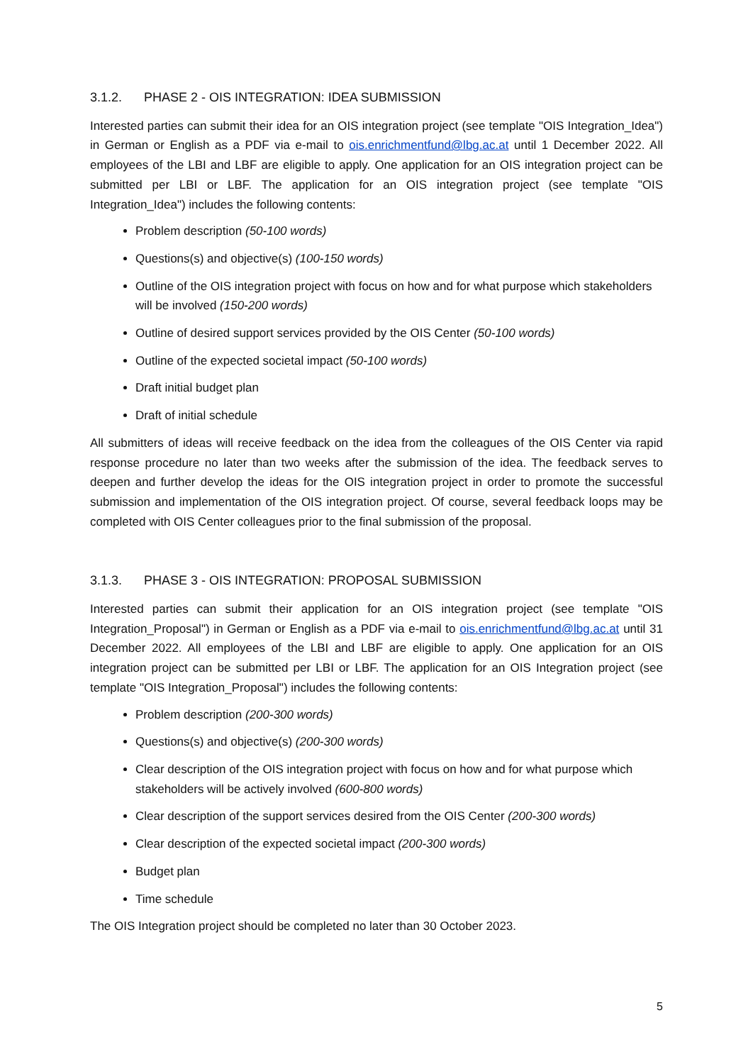3.1.2. PHASE 2 - OIS INTEGRATION: IDEA SUBMISSION
Interested parties can submit their idea for an OIS integration project (see template "OIS Integration_Idea") in German or English as a PDF via e-mail to ois.enrichmentfund@lbg.ac.at until 1 December 2022. All employees of the LBI and LBF are eligible to apply. One application for an OIS integration project can be submitted per LBI or LBF. The application for an OIS integration project (see template "OIS Integration_Idea") includes the following contents:
Problem description (50-100 words)
Questions(s) and objective(s) (100-150 words)
Outline of the OIS integration project with focus on how and for what purpose which stakeholders will be involved (150-200 words)
Outline of desired support services provided by the OIS Center (50-100 words)
Outline of the expected societal impact (50-100 words)
Draft initial budget plan
Draft of initial schedule
All submitters of ideas will receive feedback on the idea from the colleagues of the OIS Center via rapid response procedure no later than two weeks after the submission of the idea. The feedback serves to deepen and further develop the ideas for the OIS integration project in order to promote the successful submission and implementation of the OIS integration project. Of course, several feedback loops may be completed with OIS Center colleagues prior to the final submission of the proposal.
3.1.3. PHASE 3 - OIS INTEGRATION: PROPOSAL SUBMISSION
Interested parties can submit their application for an OIS integration project (see template "OIS Integration_Proposal") in German or English as a PDF via e-mail to ois.enrichmentfund@lbg.ac.at until 31 December 2022. All employees of the LBI and LBF are eligible to apply. One application for an OIS integration project can be submitted per LBI or LBF. The application for an OIS Integration project (see template "OIS Integration_Proposal") includes the following contents:
Problem description (200-300 words)
Questions(s) and objective(s) (200-300 words)
Clear description of the OIS integration project with focus on how and for what purpose which stakeholders will be actively involved (600-800 words)
Clear description of the support services desired from the OIS Center (200-300 words)
Clear description of the expected societal impact (200-300 words)
Budget plan
Time schedule
The OIS Integration project should be completed no later than 30 October 2023.
5